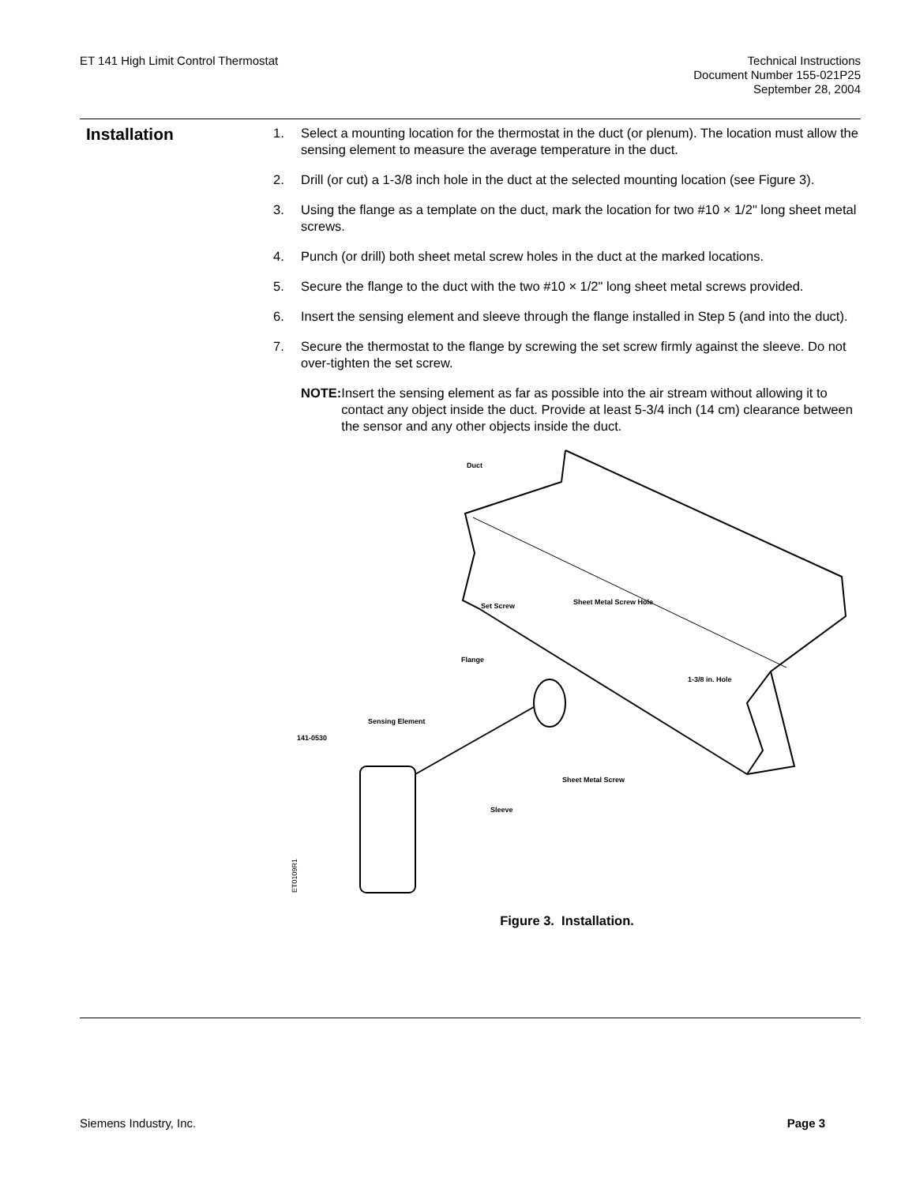ET 141 High Limit Control Thermostat
Technical Instructions
Document Number 155-021P25
September 28, 2004
Installation
1. Select a mounting location for the thermostat in the duct (or plenum). The location must allow the sensing element to measure the average temperature in the duct.
2. Drill (or cut) a 1-3/8 inch hole in the duct at the selected mounting location (see Figure 3).
3. Using the flange as a template on the duct, mark the location for two #10 × 1/2" long sheet metal screws.
4. Punch (or drill) both sheet metal screw holes in the duct at the marked locations.
5. Secure the flange to the duct with the two #10 × 1/2" long sheet metal screws provided.
6. Insert the sensing element and sleeve through the flange installed in Step 5 (and into the duct).
7. Secure the thermostat to the flange by screwing the set screw firmly against the sleeve. Do not over-tighten the set screw.
NOTE: Insert the sensing element as far as possible into the air stream without allowing it to contact any object inside the duct. Provide at least 5-3/4 inch (14 cm) clearance between the sensor and any other objects inside the duct.
Duct
Set Screw
Sheet Metal Screw Hole
Flange
1-3/8 in. Hole
Sensing Element
141-0530
Sheet Metal Screw
Sleeve
ET0109R1
Figure 3. Installation.
Siemens Industry, Inc. Page 3